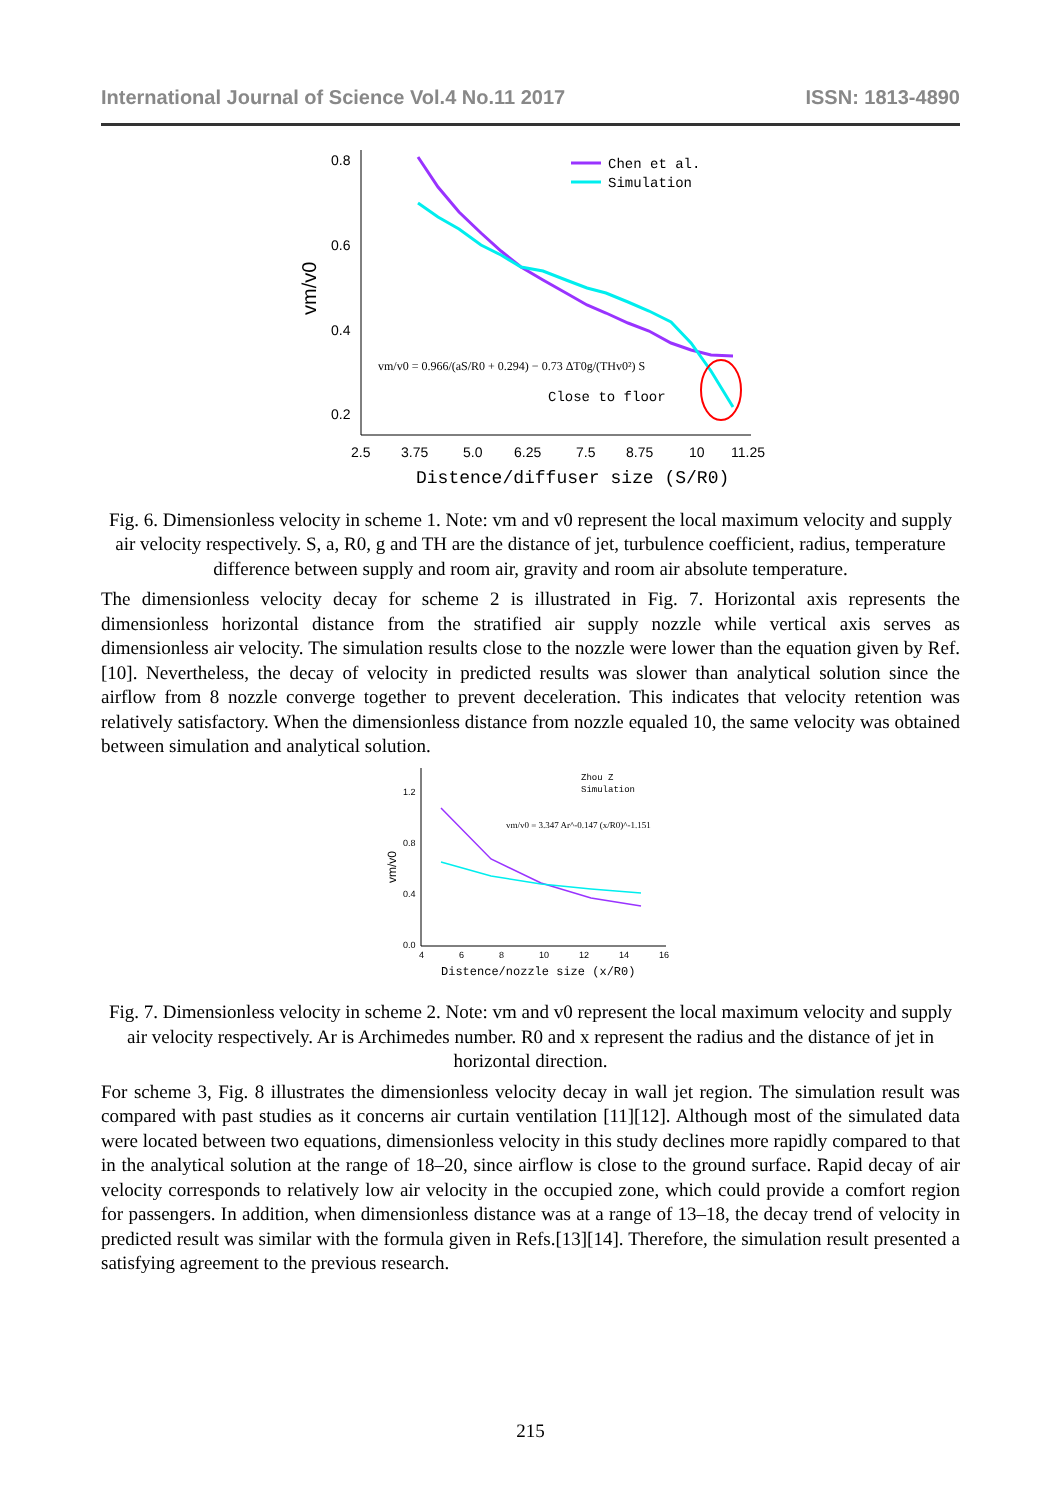International Journal of Science Vol.4 No.11 2017 ISSN: 1813-4890
0.8
0.6
0.4
0.2
2.5
3.75
5.0
6.25
7.5
8.75
10
11.25
vm/v0
Distence/diffuser size (S/R0)
Chen et al.
Simulation
vm/v0 = 0.966/(aS/R0 + 0.294) − 0.73 ΔT0g/(THv0²) S
Close to floor
Fig. 6. Dimensionless velocity in scheme 1. Note: vm and v0 represent the local maximum velocity and supply air velocity respectively. S, a, R0, g and TH are the distance of jet, turbulence coefficient, radius, temperature difference between supply and room air, gravity and room air absolute temperature.
The dimensionless velocity decay for scheme 2 is illustrated in Fig. 7. Horizontal axis represents the dimensionless horizontal distance from the stratified air supply nozzle while vertical axis serves as dimensionless air velocity. The simulation results close to the nozzle were lower than the equation given by Ref. [10]. Nevertheless, the decay of velocity in predicted results was slower than analytical solution since the airflow from 8 nozzle converge together to prevent deceleration. This indicates that velocity retention was relatively satisfactory. When the dimensionless distance from nozzle equaled 10, the same velocity was obtained between simulation and analytical solution.
1.2
0.8
0.4
0.0
4
6
8
10
12
14
16
vm/v0
Distence/nozzle size (x/R0)
Zhou Z
Simulation
vm/v0 = 3.347 Ar^-0.147 (x/R0)^-1.151
Fig. 7. Dimensionless velocity in scheme 2. Note: vm and v0 represent the local maximum velocity and supply air velocity respectively. Ar is Archimedes number. R0 and x represent the radius and the distance of jet in horizontal direction.
For scheme 3, Fig. 8 illustrates the dimensionless velocity decay in wall jet region. The simulation result was compared with past studies as it concerns air curtain ventilation [11][12]. Although most of the simulated data were located between two equations, dimensionless velocity in this study declines more rapidly compared to that in the analytical solution at the range of 18–20, since airflow is close to the ground surface. Rapid decay of air velocity corresponds to relatively low air velocity in the occupied zone, which could provide a comfort region for passengers. In addition, when dimensionless distance was at a range of 13–18, the decay trend of velocity in predicted result was similar with the formula given in Refs.[13][14]. Therefore, the simulation result presented a satisfying agreement to the previous research.
215